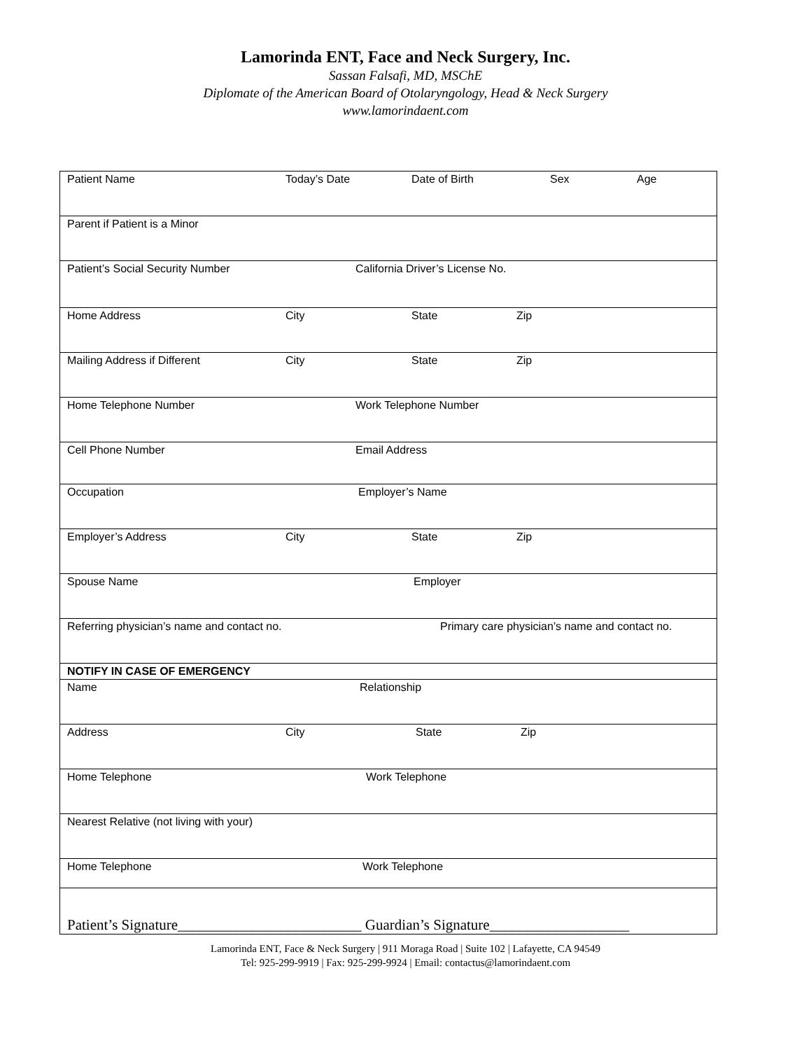Lamorinda ENT, Face and Neck Surgery, Inc.
Sassan Falsafi, MD, MSChE
Diplomate of the American Board of Otolaryngology, Head & Neck Surgery
www.lamorindaent.com
| Patient Name Today’s Date Date of Birth Sex Age |
| Parent if Patient is a Minor |
| Patient’s Social Security Number California Driver’s License No. |
| Home Address City State Zip |
| Mailing Address if Different City State Zip |
| Home Telephone Number Work Telephone Number |
| Cell Phone Number Email Address |
| Occupation Employer’s Name |
| Employer’s Address City State Zip |
| Spouse Name Employer |
| Referring physician’s name and contact no. Primary care physician’s name and contact no. |
| NOTIFY IN CASE OF EMERGENCY |
| Name Relationship |
| Address City State Zip |
| Home Telephone Work Telephone |
| Nearest Relative (not living with your) |
| Home Telephone Work Telephone |
| Patient’s Signature_________________________ Guardian’s Signature___________________ |
Lamorinda ENT, Face & Neck Surgery | 911 Moraga Road | Suite 102 | Lafayette, CA 94549
Tel: 925-299-9919 | Fax: 925-299-9924 | Email: contactus@lamorindaent.com